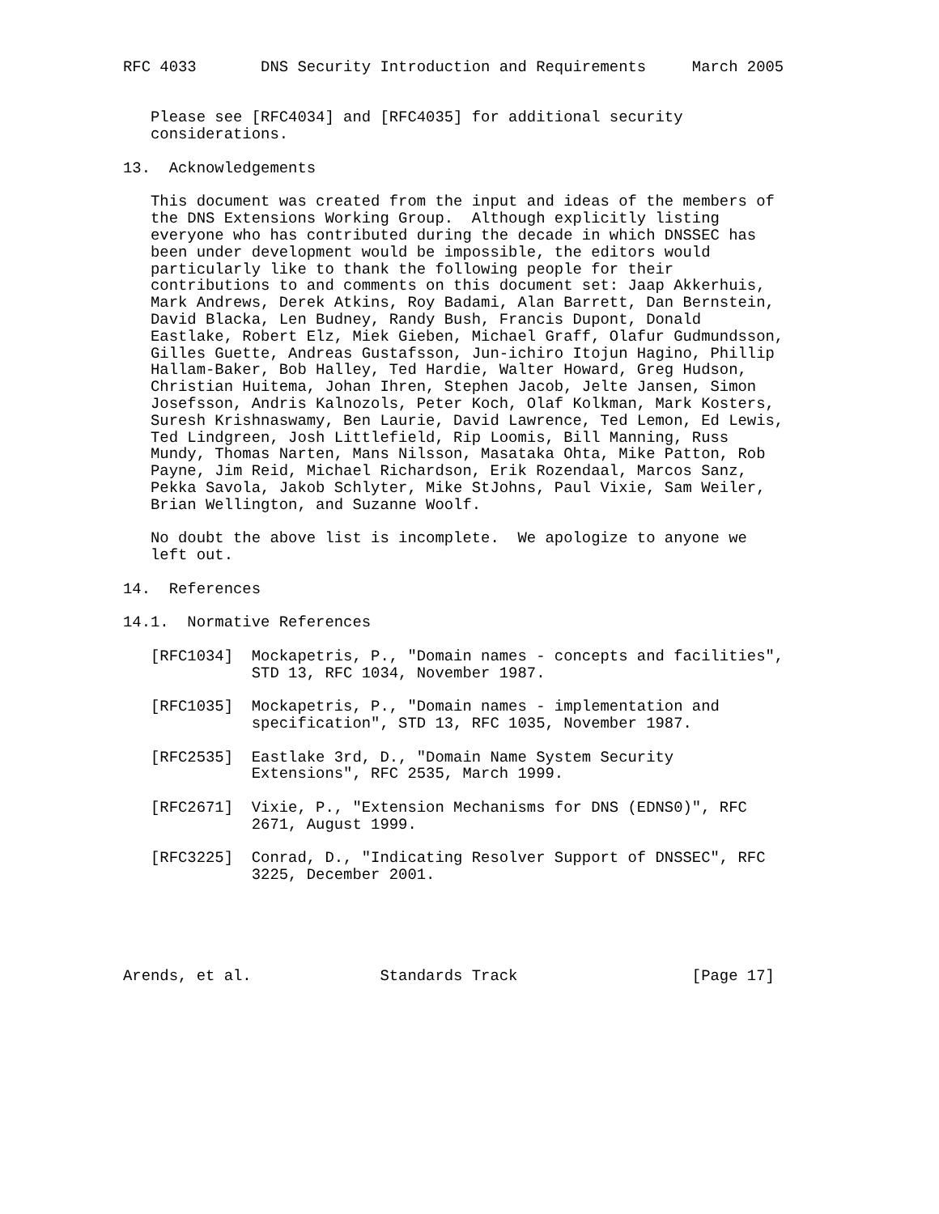RFC 4033       DNS Security Introduction and Requirements     March 2005


   Please see [RFC4034] and [RFC4035] for additional security
   considerations.

13.  Acknowledgements

   This document was created from the input and ideas of the members of
   the DNS Extensions Working Group.  Although explicitly listing
   everyone who has contributed during the decade in which DNSSEC has
   been under development would be impossible, the editors would
   particularly like to thank the following people for their
   contributions to and comments on this document set: Jaap Akkerhuis,
   Mark Andrews, Derek Atkins, Roy Badami, Alan Barrett, Dan Bernstein,
   David Blacka, Len Budney, Randy Bush, Francis Dupont, Donald
   Eastlake, Robert Elz, Miek Gieben, Michael Graff, Olafur Gudmundsson,
   Gilles Guette, Andreas Gustafsson, Jun-ichiro Itojun Hagino, Phillip
   Hallam-Baker, Bob Halley, Ted Hardie, Walter Howard, Greg Hudson,
   Christian Huitema, Johan Ihren, Stephen Jacob, Jelte Jansen, Simon
   Josefsson, Andris Kalnozols, Peter Koch, Olaf Kolkman, Mark Kosters,
   Suresh Krishnaswamy, Ben Laurie, David Lawrence, Ted Lemon, Ed Lewis,
   Ted Lindgreen, Josh Littlefield, Rip Loomis, Bill Manning, Russ
   Mundy, Thomas Narten, Mans Nilsson, Masataka Ohta, Mike Patton, Rob
   Payne, Jim Reid, Michael Richardson, Erik Rozendaal, Marcos Sanz,
   Pekka Savola, Jakob Schlyter, Mike StJohns, Paul Vixie, Sam Weiler,
   Brian Wellington, and Suzanne Woolf.

   No doubt the above list is incomplete.  We apologize to anyone we
   left out.

14.  References

14.1.  Normative References

   [RFC1034]  Mockapetris, P., "Domain names - concepts and facilities",
              STD 13, RFC 1034, November 1987.

   [RFC1035]  Mockapetris, P., "Domain names - implementation and
              specification", STD 13, RFC 1035, November 1987.

   [RFC2535]  Eastlake 3rd, D., "Domain Name System Security
              Extensions", RFC 2535, March 1999.

   [RFC2671]  Vixie, P., "Extension Mechanisms for DNS (EDNS0)", RFC
              2671, August 1999.

   [RFC3225]  Conrad, D., "Indicating Resolver Support of DNSSEC", RFC
              3225, December 2001.





Arends, et al.              Standards Track                   [Page 17]